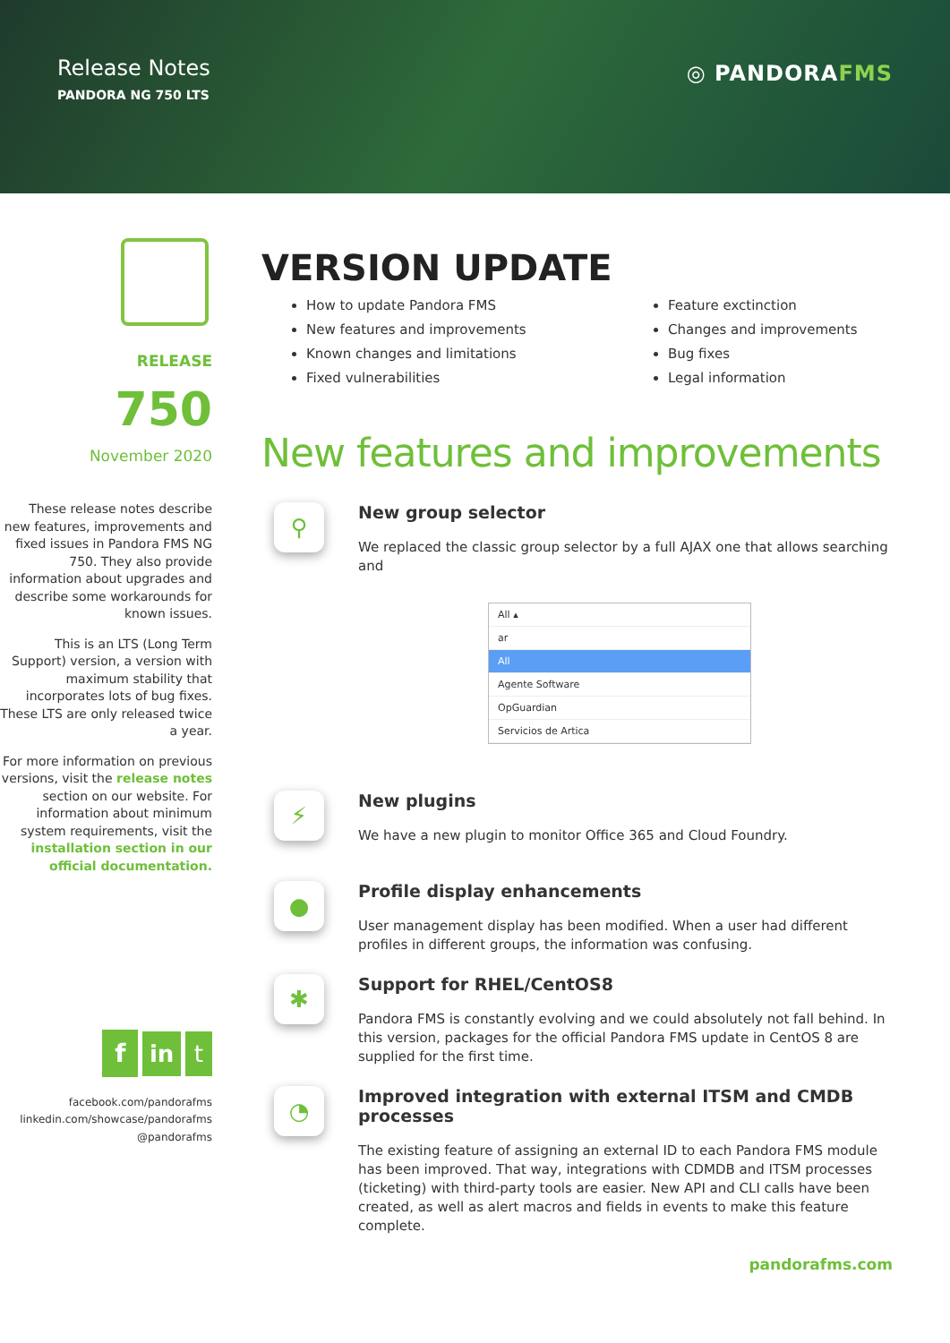Release Notes
PANDORA NG 750 LTS
◎ PANDORAFMS
RELEASE
750
November 2020
These release notes describe new features, improvements and fixed issues in Pandora FMS NG 750. They also provide information about upgrades and describe some workarounds for known issues.
This is an LTS (Long Term Support) version, a version with maximum stability that incorporates lots of bug fixes. These LTS are only released twice a year.
For more information on previous versions, visit the release notes section on our website. For information about minimum system requirements, visit the installation section in our official documentation.
f in t
facebook.com/pandorafms
linkedin.com/showcase/pandorafms
@pandorafms
VERSION UPDATE
How to update Pandora FMS
New features and improvements
Known changes and limitations
Fixed vulnerabilities
Feature exctinction
Changes and improvements
Bug fixes
Legal information
New features and improvements
⚲
New group selector
We replaced the classic group selector by a full AJAX one that allows searching and
All ▴
ar
All
Agente Software
OpGuardian
Servicios de Artica
⚡
New plugins
We have a new plugin to monitor Office 365 and Cloud Foundry.
●
Profile display enhancements
User management display has been modified. When a user had different profiles in different groups, the information was confusing.
✱
Support for RHEL/CentOS8
Pandora FMS is constantly evolving and we could absolutely not fall behind. In this version, packages for the official Pandora FMS update in CentOS 8 are supplied for the first time.
◔
Improved integration with external ITSM and CMDB processes
The existing feature of assigning an external ID to each Pandora FMS module has been improved. That way, integrations with CDMDB and ITSM processes (ticketing) with third-party tools are easier. New API and CLI calls have been created, as well as alert macros and fields in events to make this feature complete.
pandorafms.com